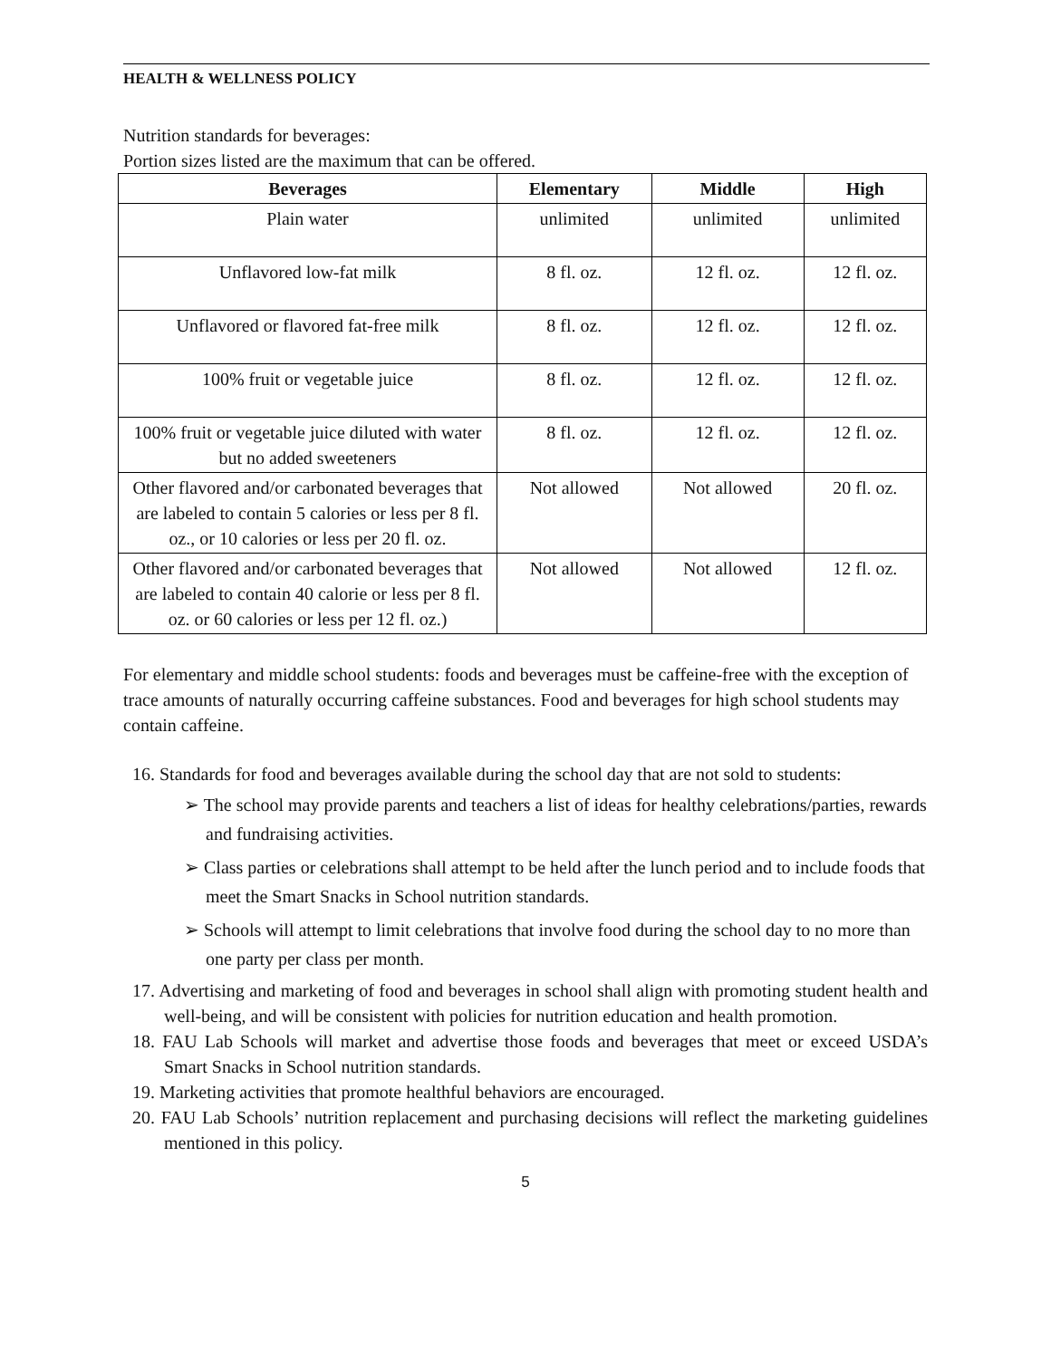HEALTH & WELLNESS POLICY
Nutrition standards for beverages:
Portion sizes listed are the maximum that can be offered.
| Beverages | Elementary | Middle | High |
| --- | --- | --- | --- |
| Plain water | unlimited | unlimited | unlimited |
| Unflavored low-fat milk | 8 fl. oz. | 12 fl. oz. | 12 fl. oz. |
| Unflavored or flavored fat-free milk | 8 fl. oz. | 12 fl. oz. | 12 fl. oz. |
| 100% fruit or vegetable juice | 8 fl. oz. | 12 fl. oz. | 12 fl. oz. |
| 100% fruit or vegetable juice diluted with water but no added sweeteners | 8 fl. oz. | 12 fl. oz. | 12 fl. oz. |
| Other flavored and/or carbonated beverages that are labeled to contain 5 calories or less per 8 fl. oz., or 10 calories or less per 20 fl. oz. | Not allowed | Not allowed | 20 fl. oz. |
| Other flavored and/or carbonated beverages that are labeled to contain 40 calorie or less per 8 fl. oz. or 60 calories or less per 12 fl. oz.) | Not allowed | Not allowed | 12 fl. oz. |
For elementary and middle school students: foods and beverages must be caffeine-free with the exception of trace amounts of naturally occurring caffeine substances. Food and beverages for high school students may contain caffeine.
16. Standards for food and beverages available during the school day that are not sold to students:
➢ The school may provide parents and teachers a list of ideas for healthy celebrations/parties, rewards and fundraising activities.
➢ Class parties or celebrations shall attempt to be held after the lunch period and to include foods that meet the Smart Snacks in School nutrition standards.
➢ Schools will attempt to limit celebrations that involve food during the school day to no more than one party per class per month.
17. Advertising and marketing of food and beverages in school shall align with promoting student health and well-being, and will be consistent with policies for nutrition education and health promotion.
18. FAU Lab Schools will market and advertise those foods and beverages that meet or exceed USDA’s Smart Snacks in School nutrition standards.
19. Marketing activities that promote healthful behaviors are encouraged.
20. FAU Lab Schools’ nutrition replacement and purchasing decisions will reflect the marketing guidelines mentioned in this policy.
5